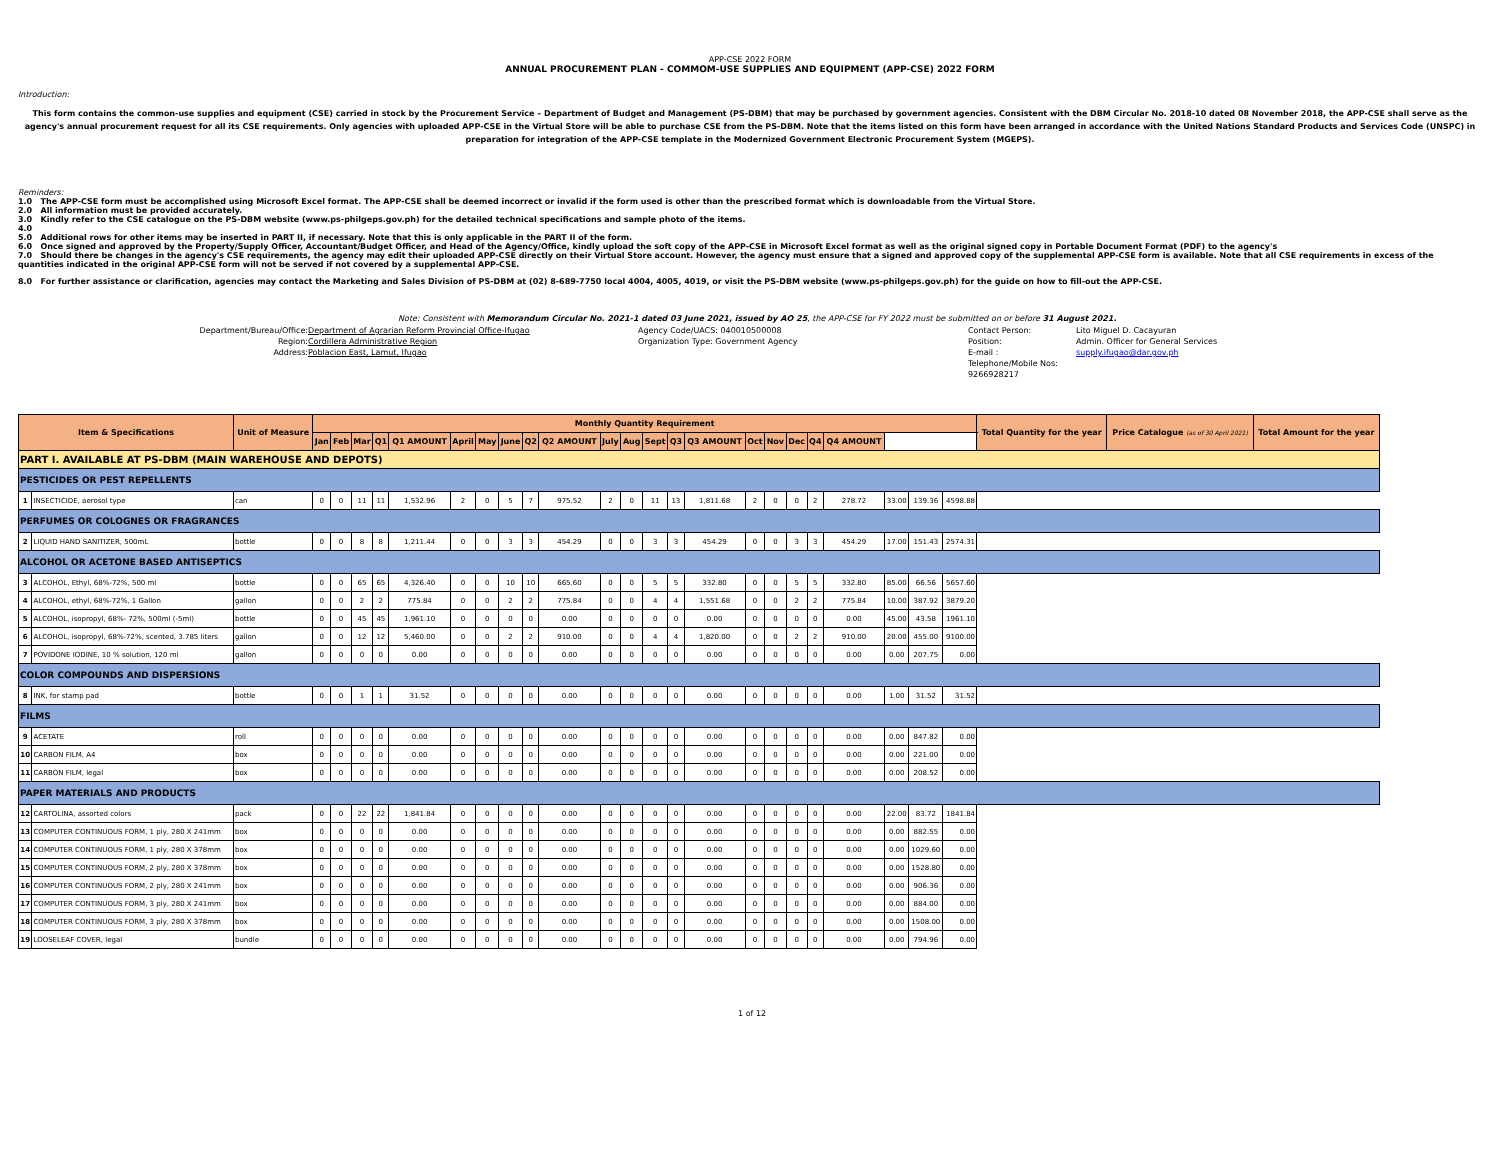APP-CSE 2022 FORM
ANNUAL PROCUREMENT PLAN - COMMOM-USE SUPPLIES AND EQUIPMENT (APP-CSE) 2022 FORM
Introduction:
This form contains the common-use supplies and equipment (CSE) carried in stock by the Procurement Service – Department of Budget and Management (PS-DBM) that may be purchased by government agencies. Consistent with the DBM Circular No. 2018-10 dated 08 November 2018, the APP-CSE shall serve as the agency's annual procurement request for all its CSE requirements. Only agencies with uploaded APP-CSE in the Virtual Store will be able to purchase CSE from the PS-DBM. Note that the items listed on this form have been arranged in accordance with the United Nations Standard Products and Services Code (UNSPC) in preparation for integration of the APP-CSE template in the Modernized Government Electronic Procurement System (MGEPS).
Reminders:
1.0 The APP-CSE form must be accomplished using Microsoft Excel format. The APP-CSE shall be deemed incorrect or invalid if the form used is other than the prescribed format which is downloadable from the Virtual Store.
2.0 All information must be provided accurately.
3.0 Kindly refer to the CSE catalogue on the PS-DBM website (www.ps-philgeps.gov.ph) for the detailed technical specifications and sample photo of the items.
4.0
5.0 Additional rows for other items may be inserted in PART II, if necessary. Note that this is only applicable in the PART II of the form.
6.0 Once signed and approved by the Property/Supply Officer, Accountant/Budget Officer, and Head of the Agency/Office, kindly upload the soft copy of the APP-CSE in Microsoft Excel format as well as the original signed copy in Portable Document Format (PDF) to the agency's
7.0 Should there be changes in the agency's CSE requirements, the agency may edit their uploaded APP-CSE directly on their Virtual Store account. However, the agency must ensure that a signed and approved copy of the supplemental APP-CSE form is available. Note that all CSE requirements in excess of the quantities indicated in the original APP-CSE form will not be served if not covered by a supplemental APP-CSE.
8.0 For further assistance or clarification, agencies may contact the Marketing and Sales Division of PS-DBM at (02) 8-689-7750 local 4004, 4005, 4019, or visit the PS-DBM website (www.ps-philgeps.gov.ph) for the guide on how to fill-out the APP-CSE.
Note: Consistent with Memorandum Circular No. 2021-1 dated 03 June 2021, issued by AO 25, the APP-CSE for FY 2022 must be submitted on or before 31 August 2021.
Department/Bureau/Office:
Region:
Address:
Department of Agrarian Reform Provincial Office-Ifugao
Cordillera Administrative Region
Poblacion East, Lamut, Ifugao
Agency Code/UACS: 040010500008
Organization Type: Government Agency
Contact Person:
Position:
E-mail :
Telephone/Mobile Nos: 9266928217
Lito Miguel D. Cacayuran
Admin. Officer for General Services
supply.ifugao@dar.gov.ph
| Item & Specifications | | Unit of Measure | Monthly Quantity Requirement | | | | | | | | | | | | | | | | | | | | | | | Total Quantity for the year | Price Catalogue (as of 30 April 2021) | Total Amount for the year |
| --- | --- | --- | --- | --- | --- | --- | --- | --- | --- | --- | --- | --- | --- | --- | --- | --- | --- | --- | --- | --- | --- | --- | --- | --- | --- | --- | --- | --- |
| | | | Jan | Feb | Mar | Q1 | Q1 AMOUNT | April | May | June | Q2 | Q2 AMOUNT | July | Aug | Sept | Q3 | Q3 AMOUNT | Oct | Nov | Dec | Q4 | Q4 AMOUNT | | | | | | |
| PART I. AVAILABLE AT PS-DBM (MAIN WAREHOUSE AND DEPOTS) | | | | | | | | | | | | | | | | | | | | | | | | | | | | |
| PESTICIDES OR PEST REPELLENTS | | | | | | | | | | | | | | | | | | | | | | | | | | | | |
| 1 | INSECTICIDE, aerosol type | can | 0 | 0 | 11 | 11 | 1,532.96 | 2 | 0 | 5 | 7 | 975.52 | 2 | 0 | 11 | 13 | 1,811.68 | 2 | 0 | 0 | 2 | 278.72 | 33.00 | 139.36 | 4598.88 | | | |
| PERFUMES OR COLOGNES OR FRAGRANCES | | | | | | | | | | | | | | | | | | | | | | | | | | | | |
| 2 | LIQUID HAND SANITIZER, 500mL | bottle | 0 | 0 | 8 | 8 | 1,211.44 | 0 | 0 | 3 | 3 | 454.29 | 0 | 0 | 3 | 3 | 454.29 | 0 | 0 | 3 | 3 | 454.29 | 17.00 | 151.43 | 2574.31 | | | |
| ALCOHOL OR ACETONE BASED ANTISEPTICS | | | | | | | | | | | | | | | | | | | | | | | | | | | | |
| 3 | ALCOHOL, Ethyl, 68%-72%, 500 ml | bottle | 0 | 0 | 65 | 65 | 4,326.40 | 0 | 0 | 10 | 10 | 665.60 | 0 | 0 | 5 | 5 | 332.80 | 0 | 0 | 5 | 5 | 332.80 | 85.00 | 66.56 | 5657.60 | | | |
| 4 | ALCOHOL, ethyl, 68%-72%, 1 Gallon | gallon | 0 | 0 | 2 | 2 | 775.84 | 0 | 0 | 2 | 2 | 775.84 | 0 | 0 | 4 | 4 | 1,551.68 | 0 | 0 | 2 | 2 | 775.84 | 10.00 | 387.92 | 3879.20 | | | |
| 5 | ALCOHOL, isopropyl, 68%- 72%, 500ml (-5ml) | bottle | 0 | 0 | 45 | 45 | 1,961.10 | 0 | 0 | 0 | 0 | 0.00 | 0 | 0 | 0 | 0 | 0.00 | 0 | 0 | 0 | 0 | 0.00 | 45.00 | 43.58 | 1961.10 | | | |
| 6 | ALCOHOL, isopropyl, 68%-72%, scented, 3.785 liters | gallon | 0 | 0 | 12 | 12 | 5,460.00 | 0 | 0 | 2 | 2 | 910.00 | 0 | 0 | 4 | 4 | 1,820.00 | 0 | 0 | 2 | 2 | 910.00 | 20.00 | 455.00 | 9100.00 | | | |
| 7 | POVIDONE IODINE, 10 % solution, 120 ml | gallon | 0 | 0 | 0 | 0 | 0.00 | 0 | 0 | 0 | 0 | 0.00 | 0 | 0 | 0 | 0 | 0.00 | 0 | 0 | 0 | 0 | 0.00 | 0.00 | 207.75 | 0.00 | | | |
| COLOR COMPOUNDS AND DISPERSIONS | | | | | | | | | | | | | | | | | | | | | | | | | | | | |
| 8 | INK, for stamp pad | bottle | 0 | 0 | 1 | 1 | 31.52 | 0 | 0 | 0 | 0 | 0.00 | 0 | 0 | 0 | 0 | 0.00 | 0 | 0 | 0 | 0 | 0.00 | 1.00 | 31.52 | 31.52 | | | |
| FILMS | | | | | | | | | | | | | | | | | | | | | | | | | | | | |
| 9 | ACETATE | roll | 0 | 0 | 0 | 0 | 0.00 | 0 | 0 | 0 | 0 | 0.00 | 0 | 0 | 0 | 0 | 0.00 | 0 | 0 | 0 | 0 | 0.00 | 0.00 | 847.82 | 0.00 | | | |
| 10 | CARBON FILM, A4 | box | 0 | 0 | 0 | 0 | 0.00 | 0 | 0 | 0 | 0 | 0.00 | 0 | 0 | 0 | 0 | 0.00 | 0 | 0 | 0 | 0 | 0.00 | 0.00 | 221.00 | 0.00 | | | |
| 11 | CARBON FILM, legal | box | 0 | 0 | 0 | 0 | 0.00 | 0 | 0 | 0 | 0 | 0.00 | 0 | 0 | 0 | 0 | 0.00 | 0 | 0 | 0 | 0 | 0.00 | 0.00 | 208.52 | 0.00 | | | |
| PAPER MATERIALS AND PRODUCTS | | | | | | | | | | | | | | | | | | | | | | | | | | | | |
| 12 | CARTOLINA, assorted colors | pack | 0 | 0 | 22 | 22 | 1,841.84 | 0 | 0 | 0 | 0 | 0.00 | 0 | 0 | 0 | 0 | 0.00 | 0 | 0 | 0 | 0 | 0.00 | 22.00 | 83.72 | 1841.84 | | | |
| 13 | COMPUTER CONTINUOUS FORM, 1 ply, 280 X 241mm | box | 0 | 0 | 0 | 0 | 0.00 | 0 | 0 | 0 | 0 | 0.00 | 0 | 0 | 0 | 0 | 0.00 | 0 | 0 | 0 | 0 | 0.00 | 0.00 | 882.55 | 0.00 | | | |
| 14 | COMPUTER CONTINUOUS FORM, 1 ply, 280 X 378mm | box | 0 | 0 | 0 | 0 | 0.00 | 0 | 0 | 0 | 0 | 0.00 | 0 | 0 | 0 | 0 | 0.00 | 0 | 0 | 0 | 0 | 0.00 | 0.00 | 1029.60 | 0.00 | | | |
| 15 | COMPUTER CONTINUOUS FORM, 2 ply, 280 X 378mm | box | 0 | 0 | 0 | 0 | 0.00 | 0 | 0 | 0 | 0 | 0.00 | 0 | 0 | 0 | 0 | 0.00 | 0 | 0 | 0 | 0 | 0.00 | 0.00 | 1528.80 | 0.00 | | | |
| 16 | COMPUTER CONTINUOUS FORM, 2 ply, 280 X 241mm | box | 0 | 0 | 0 | 0 | 0.00 | 0 | 0 | 0 | 0 | 0.00 | 0 | 0 | 0 | 0 | 0.00 | 0 | 0 | 0 | 0 | 0.00 | 0.00 | 906.36 | 0.00 | | | |
| 17 | COMPUTER CONTINUOUS FORM, 3 ply, 280 X 241mm | box | 0 | 0 | 0 | 0 | 0.00 | 0 | 0 | 0 | 0 | 0.00 | 0 | 0 | 0 | 0 | 0.00 | 0 | 0 | 0 | 0 | 0.00 | 0.00 | 884.00 | 0.00 | | | |
| 18 | COMPUTER CONTINUOUS FORM, 3 ply, 280 X 378mm | box | 0 | 0 | 0 | 0 | 0.00 | 0 | 0 | 0 | 0 | 0.00 | 0 | 0 | 0 | 0 | 0.00 | 0 | 0 | 0 | 0 | 0.00 | 0.00 | 1508.00 | 0.00 | | | |
| 19 | LOOSELEAF COVER, legal | bundle | 0 | 0 | 0 | 0 | 0.00 | 0 | 0 | 0 | 0 | 0.00 | 0 | 0 | 0 | 0 | 0.00 | 0 | 0 | 0 | 0 | 0.00 | 0.00 | 794.96 | 0.00 | | | |
1 of 12